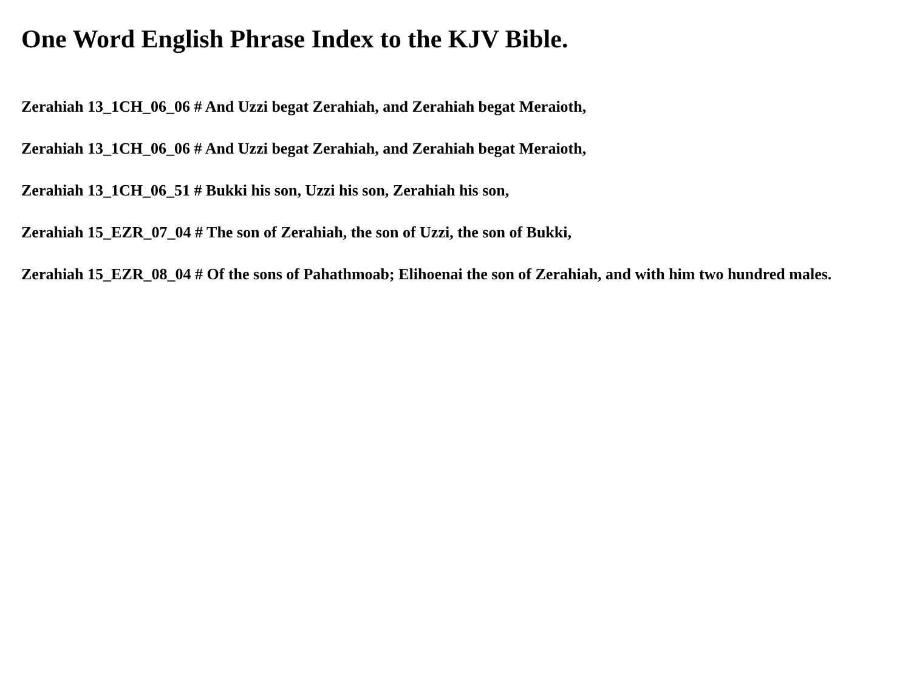One Word English Phrase Index to the KJV Bible.
Zerahiah 13_1CH_06_06 # And Uzzi begat Zerahiah, and Zerahiah begat Meraioth,
Zerahiah 13_1CH_06_06 # And Uzzi begat Zerahiah, and Zerahiah begat Meraioth,
Zerahiah 13_1CH_06_51 # Bukki his son, Uzzi his son, Zerahiah his son,
Zerahiah 15_EZR_07_04 # The son of Zerahiah, the son of Uzzi, the son of Bukki,
Zerahiah 15_EZR_08_04 # Of the sons of Pahathmoab; Elihoenai the son of Zerahiah, and with him two hundred males.